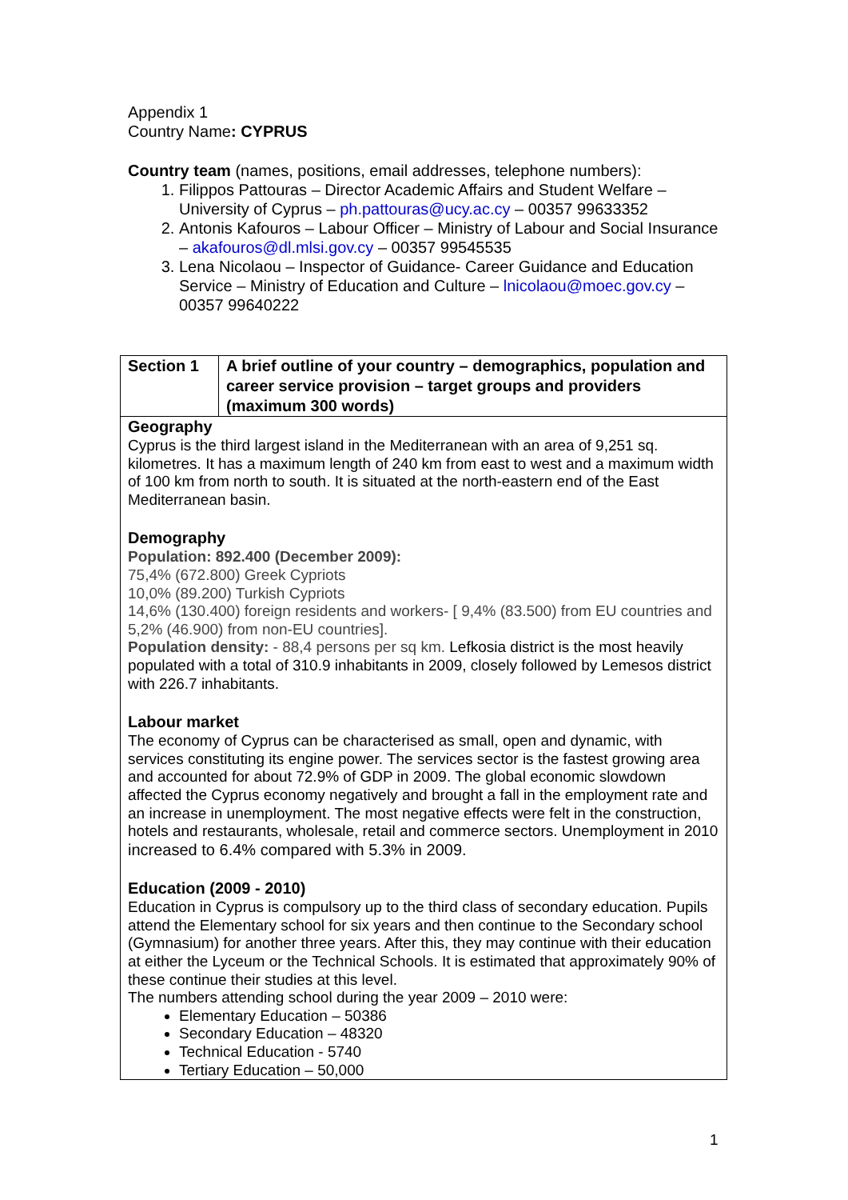Appendix 1
Country Name: CYPRUS
Country team (names, positions, email addresses, telephone numbers):
1. Filippos Pattouras – Director Academic Affairs and Student Welfare – University of Cyprus – ph.pattouras@ucy.ac.cy – 00357 99633352
2. Antonis Kafouros – Labour Officer – Ministry of Labour and Social Insurance – akafouros@dl.mlsi.gov.cy – 00357 99545535
3. Lena Nicolaou – Inspector of Guidance- Career Guidance and Education Service – Ministry of Education and Culture – lnicolaou@moec.gov.cy – 00357 99640222
| Section 1 | A brief outline of your country – demographics, population and career service provision – target groups and providers (maximum 300 words) |
| Geography Cyprus is the third largest island in the Mediterranean with an area of 9,251 sq. kilometres. It has a maximum length of 240 km from east to west and a maximum width of 100 km from north to south. It is situated at the north-eastern end of the East Mediterranean basin. Demography Population: 892.400 (December 2009): 75,4% (672.800) Greek Cypriots 10,0% (89.200) Turkish Cypriots 14,6% (130.400) foreign residents and workers- [ 9,4% (83.500) from EU countries and 5,2% (46.900) from non-EU countries]. Population density: - 88,4 persons per sq km. Lefkosia district is the most heavily populated with a total of 310.9 inhabitants in 2009, closely followed by Lemesos district with 226.7 inhabitants. Labour market The economy of Cyprus can be characterised as small, open and dynamic, with services constituting its engine power. The services sector is the fastest growing area and accounted for about 72.9% of GDP in 2009. The global economic slowdown affected the Cyprus economy negatively and brought a fall in the employment rate and an increase in unemployment. The most negative effects were felt in the construction, hotels and restaurants, wholesale, retail and commerce sectors. Unemployment in 2010 increased to 6.4% compared with 5.3% in 2009. Education (2009 - 2010) Education in Cyprus is compulsory up to the third class of secondary education. Pupils attend the Elementary school for six years and then continue to the Secondary school (Gymnasium) for another three years. After this, they may continue with their education at either the Lyceum or the Technical Schools. It is estimated that approximately 90% of these continue their studies at this level. The numbers attending school during the year 2009 – 2010 were: Elementary Education – 50386 Secondary Education – 48320 Technical Education - 5740 Tertiary Education – 50,000 | |
1